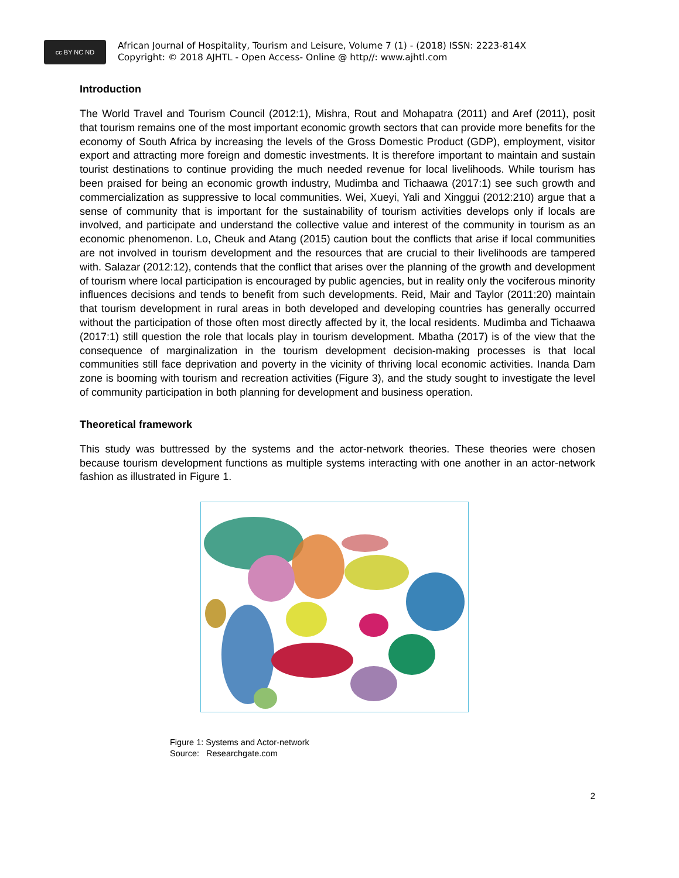cc BY NC ND
African Journal of Hospitality, Tourism and Leisure, Volume 7 (1) - (2018) ISSN: 2223-814X
Copyright: © 2018 AJHTL - Open Access- Online @ http//: www.ajhtl.com
Introduction
The World Travel and Tourism Council (2012:1), Mishra, Rout and Mohapatra (2011) and Aref (2011), posit that tourism remains one of the most important economic growth sectors that can provide more benefits for the economy of South Africa by increasing the levels of the Gross Domestic Product (GDP), employment, visitor export and attracting more foreign and domestic investments. It is therefore important to maintain and sustain tourist destinations to continue providing the much needed revenue for local livelihoods. While tourism has been praised for being an economic growth industry, Mudimba and Tichaawa (2017:1) see such growth and commercialization as suppressive to local communities. Wei, Xueyi, Yali and Xinggui (2012:210) argue that a sense of community that is important for the sustainability of tourism activities develops only if locals are involved, and participate and understand the collective value and interest of the community in tourism as an economic phenomenon. Lo, Cheuk and Atang (2015) caution bout the conflicts that arise if local communities are not involved in tourism development and the resources that are crucial to their livelihoods are tampered with. Salazar (2012:12), contends that the conflict that arises over the planning of the growth and development of tourism where local participation is encouraged by public agencies, but in reality only the vociferous minority influences decisions and tends to benefit from such developments. Reid, Mair and Taylor (2011:20) maintain that tourism development in rural areas in both developed and developing countries has generally occurred without the participation of those often most directly affected by it, the local residents. Mudimba and Tichaawa (2017:1) still question the role that locals play in tourism development. Mbatha (2017) is of the view that the consequence of marginalization in the tourism development decision-making processes is that local communities still face deprivation and poverty in the vicinity of thriving local economic activities. Inanda Dam zone is booming with tourism and recreation activities (Figure 3), and the study sought to investigate the level of community participation in both planning for development and business operation.
Theoretical framework
This study was buttressed by the systems and the actor-network theories. These theories were chosen because tourism development functions as multiple systems interacting with one another in an actor-network fashion as illustrated in Figure 1.
Figure 1: Systems and Actor-network
Source: Researchgate.com
2